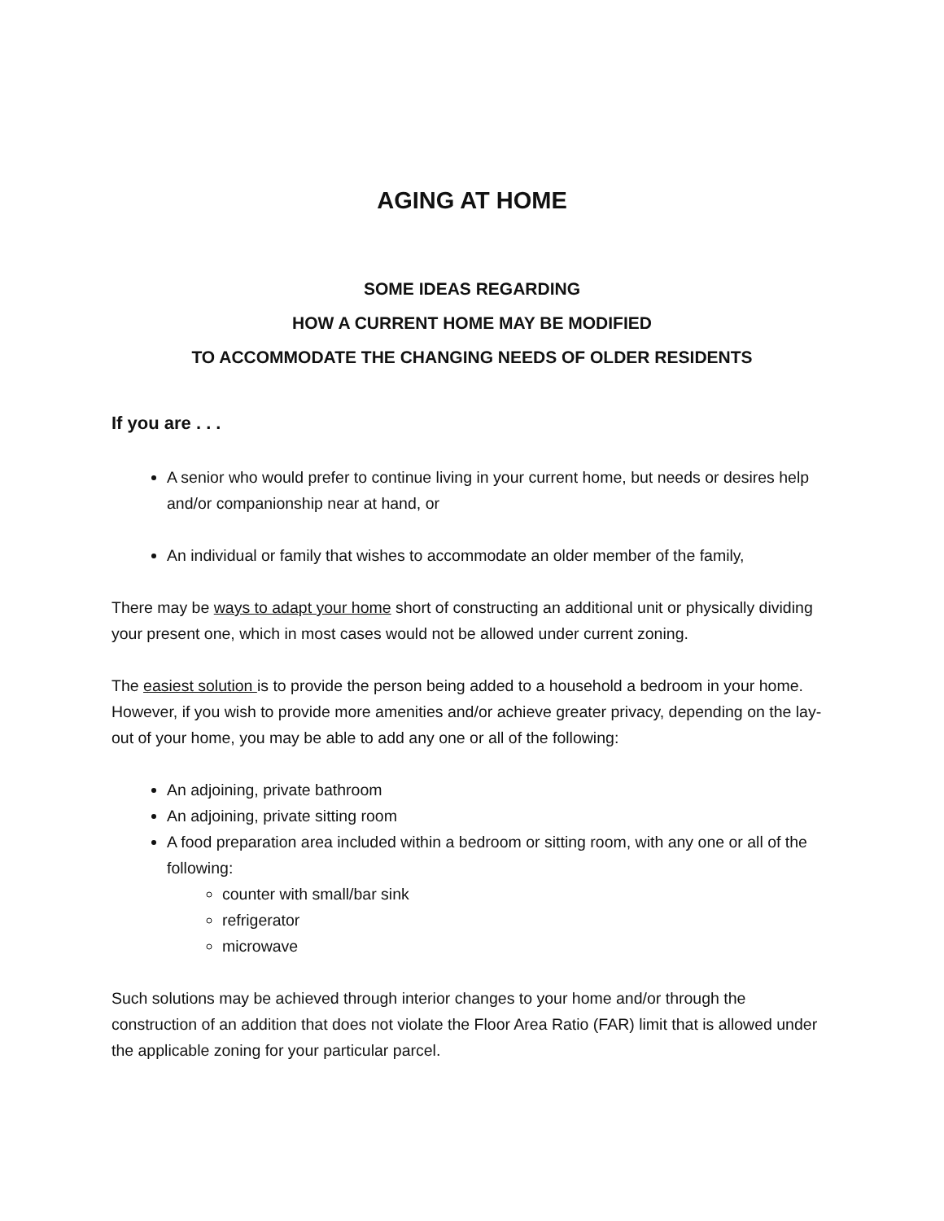AGING AT HOME
SOME IDEAS REGARDING
HOW A CURRENT HOME MAY BE MODIFIED
TO ACCOMMODATE THE CHANGING NEEDS OF OLDER RESIDENTS
If you are . . .
A senior who would prefer to continue living in your current home, but needs or desires help and/or companionship near at hand, or
An individual or family that wishes to accommodate an older member of the family,
There may be ways to adapt your home short of constructing an additional unit or physically dividing your present one, which in most cases would not be allowed under current zoning.
The easiest solution is to provide the person being added to a household a bedroom in your home. However, if you wish to provide more amenities and/or achieve greater privacy, depending on the lay-out of your home, you may be able to add any one or all of the following:
An adjoining, private bathroom
An adjoining, private sitting room
A food preparation area included within a bedroom or sitting room, with any one or all of the following:
counter with small/bar sink
refrigerator
microwave
Such solutions may be achieved through interior changes to your home and/or through the construction of an addition that does not violate the Floor Area Ratio (FAR) limit that is allowed under the applicable zoning for your particular parcel.